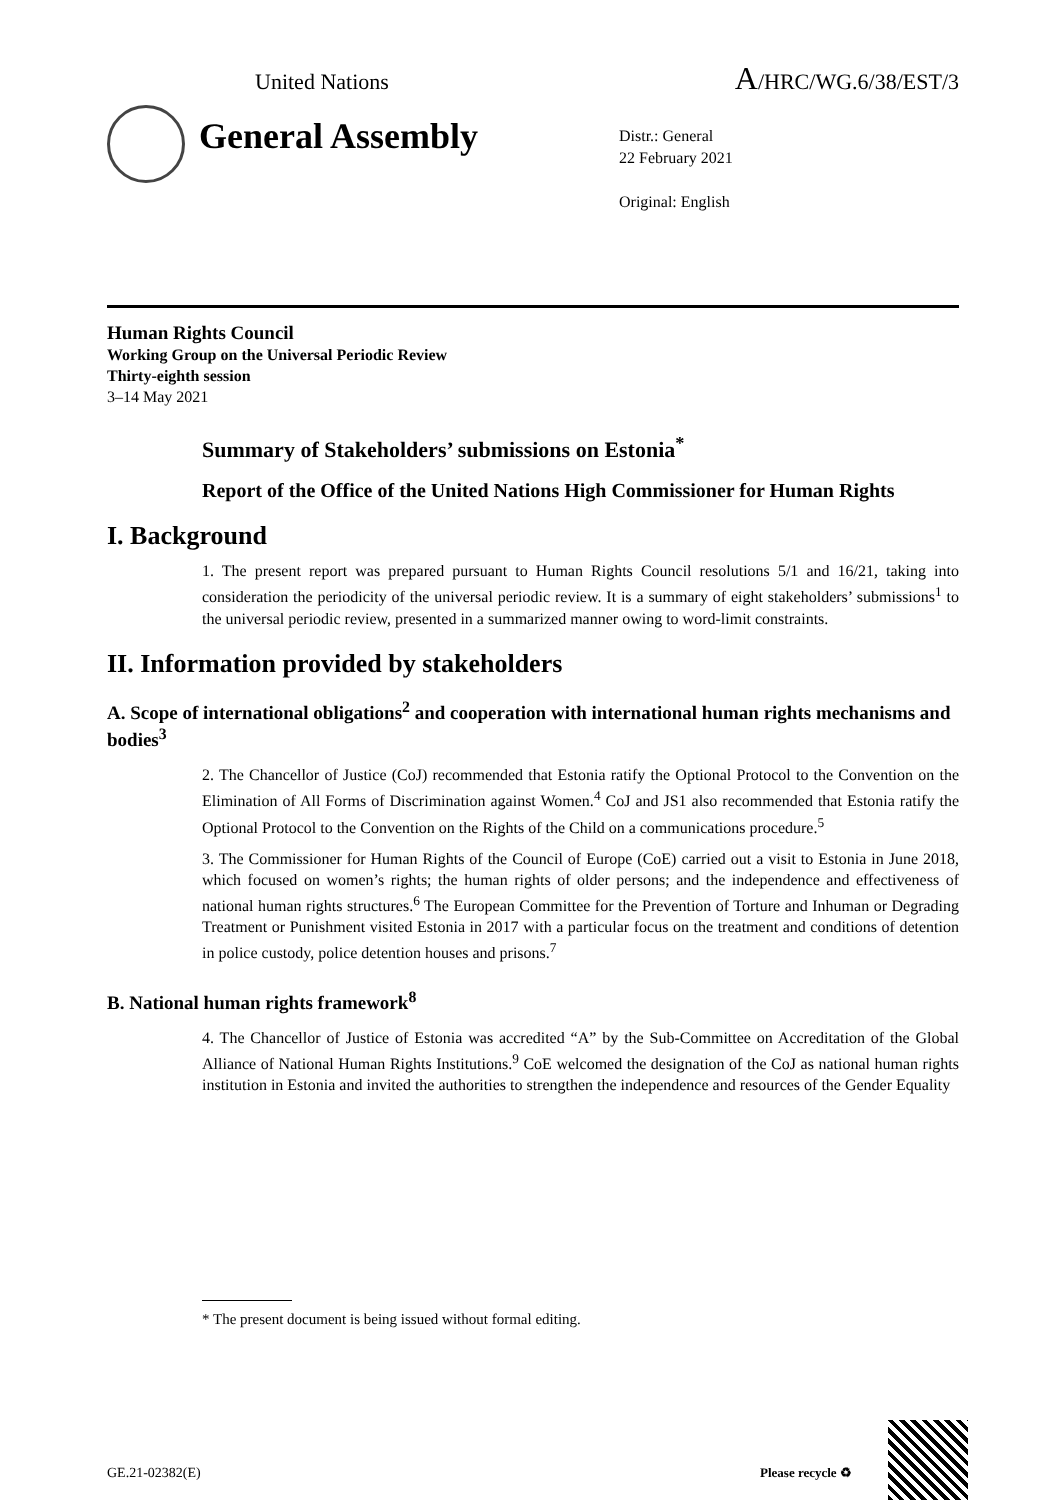United Nations A/HRC/WG.6/38/EST/3
General Assembly
Distr.: General
22 February 2021
Original: English
Human Rights Council
Working Group on the Universal Periodic Review
Thirty-eighth session
3–14 May 2021
Summary of Stakeholders’ submissions on Estonia<sup>*</sup>
Report of the Office of the United Nations High Commissioner for Human Rights
I. Background
1. The present report was prepared pursuant to Human Rights Council resolutions 5/1 and 16/21, taking into consideration the periodicity of the universal periodic review. It is a summary of eight stakeholders’ submissions<sup>1</sup> to the universal periodic review, presented in a summarized manner owing to word-limit constraints.
II. Information provided by stakeholders
A. Scope of international obligations<sup>2</sup> and cooperation with international human rights mechanisms and bodies<sup>3</sup>
2. The Chancellor of Justice (CoJ) recommended that Estonia ratify the Optional Protocol to the Convention on the Elimination of All Forms of Discrimination against Women.<sup>4</sup> CoJ and JS1 also recommended that Estonia ratify the Optional Protocol to the Convention on the Rights of the Child on a communications procedure.<sup>5</sup>
3. The Commissioner for Human Rights of the Council of Europe (CoE) carried out a visit to Estonia in June 2018, which focused on women’s rights; the human rights of older persons; and the independence and effectiveness of national human rights structures.<sup>6</sup> The European Committee for the Prevention of Torture and Inhuman or Degrading Treatment or Punishment visited Estonia in 2017 with a particular focus on the treatment and conditions of detention in police custody, police detention houses and prisons.<sup>7</sup>
B. National human rights framework<sup>8</sup>
4. The Chancellor of Justice of Estonia was accredited “A” by the Sub-Committee on Accreditation of the Global Alliance of National Human Rights Institutions.<sup>9</sup> CoE welcomed the designation of the CoJ as national human rights institution in Estonia and invited the authorities to strengthen the independence and resources of the Gender Equality
* The present document is being issued without formal editing.
GE.21-02382(E) Please recycle ♻